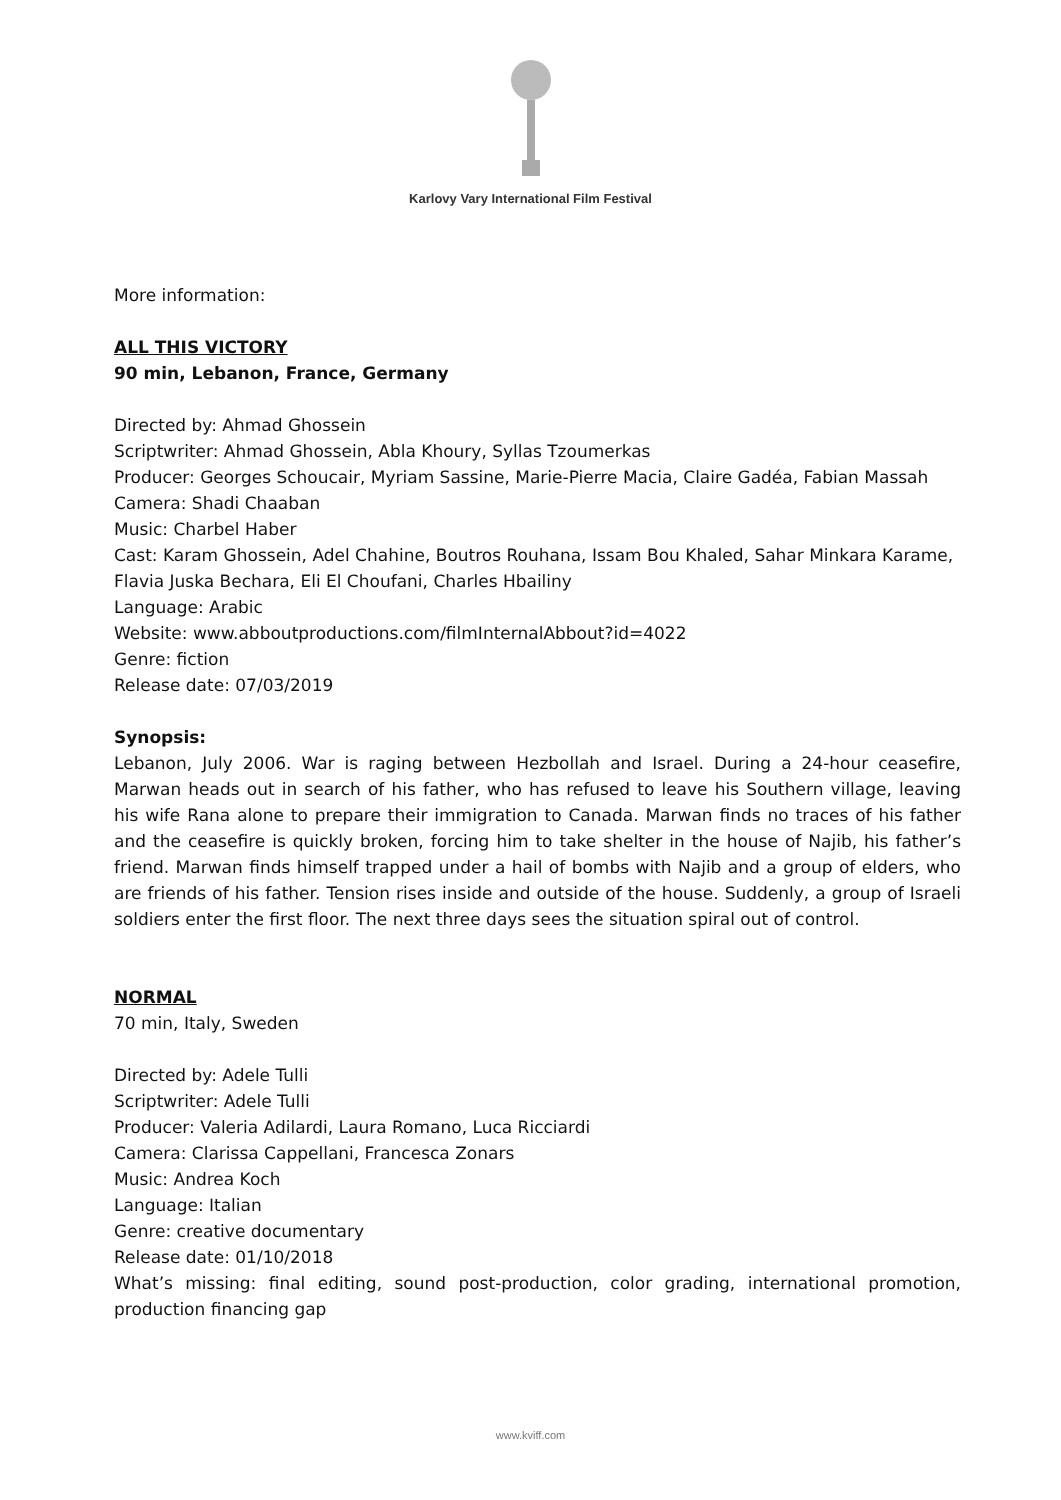Karlovy Vary International Film Festival
More information:
ALL THIS VICTORY
90 min, Lebanon, France, Germany
Directed by: Ahmad Ghossein
Scriptwriter: Ahmad Ghossein, Abla Khoury, Syllas Tzoumerkas
Producer: Georges Schoucair, Myriam Sassine, Marie-Pierre Macia, Claire Gadéa, Fabian Massah
Camera: Shadi Chaaban
Music: Charbel Haber
Cast: Karam Ghossein, Adel Chahine, Boutros Rouhana, Issam Bou Khaled, Sahar Minkara Karame, Flavia Juska Bechara, Eli El Choufani, Charles Hbailiny
Language: Arabic
Website: www.abboutproductions.com/filmInternalAbbout?id=4022
Genre: fiction
Release date: 07/03/2019
Synopsis:
Lebanon, July 2006. War is raging between Hezbollah and Israel. During a 24-hour ceasefire, Marwan heads out in search of his father, who has refused to leave his Southern village, leaving his wife Rana alone to prepare their immigration to Canada. Marwan finds no traces of his father and the ceasefire is quickly broken, forcing him to take shelter in the house of Najib, his father’s friend. Marwan finds himself trapped under a hail of bombs with Najib and a group of elders, who are friends of his father. Tension rises inside and outside of the house. Suddenly, a group of Israeli soldiers enter the first floor. The next three days sees the situation spiral out of control.
NORMAL
70 min, Italy, Sweden
Directed by: Adele Tulli
Scriptwriter: Adele Tulli
Producer: Valeria Adilardi, Laura Romano, Luca Ricciardi
Camera: Clarissa Cappellani, Francesca Zonars
Music: Andrea Koch
Language: Italian
Genre: creative documentary
Release date: 01/10/2018
What’s missing: final editing, sound post-production, color grading, international promotion, production financing gap
www.kviff.com